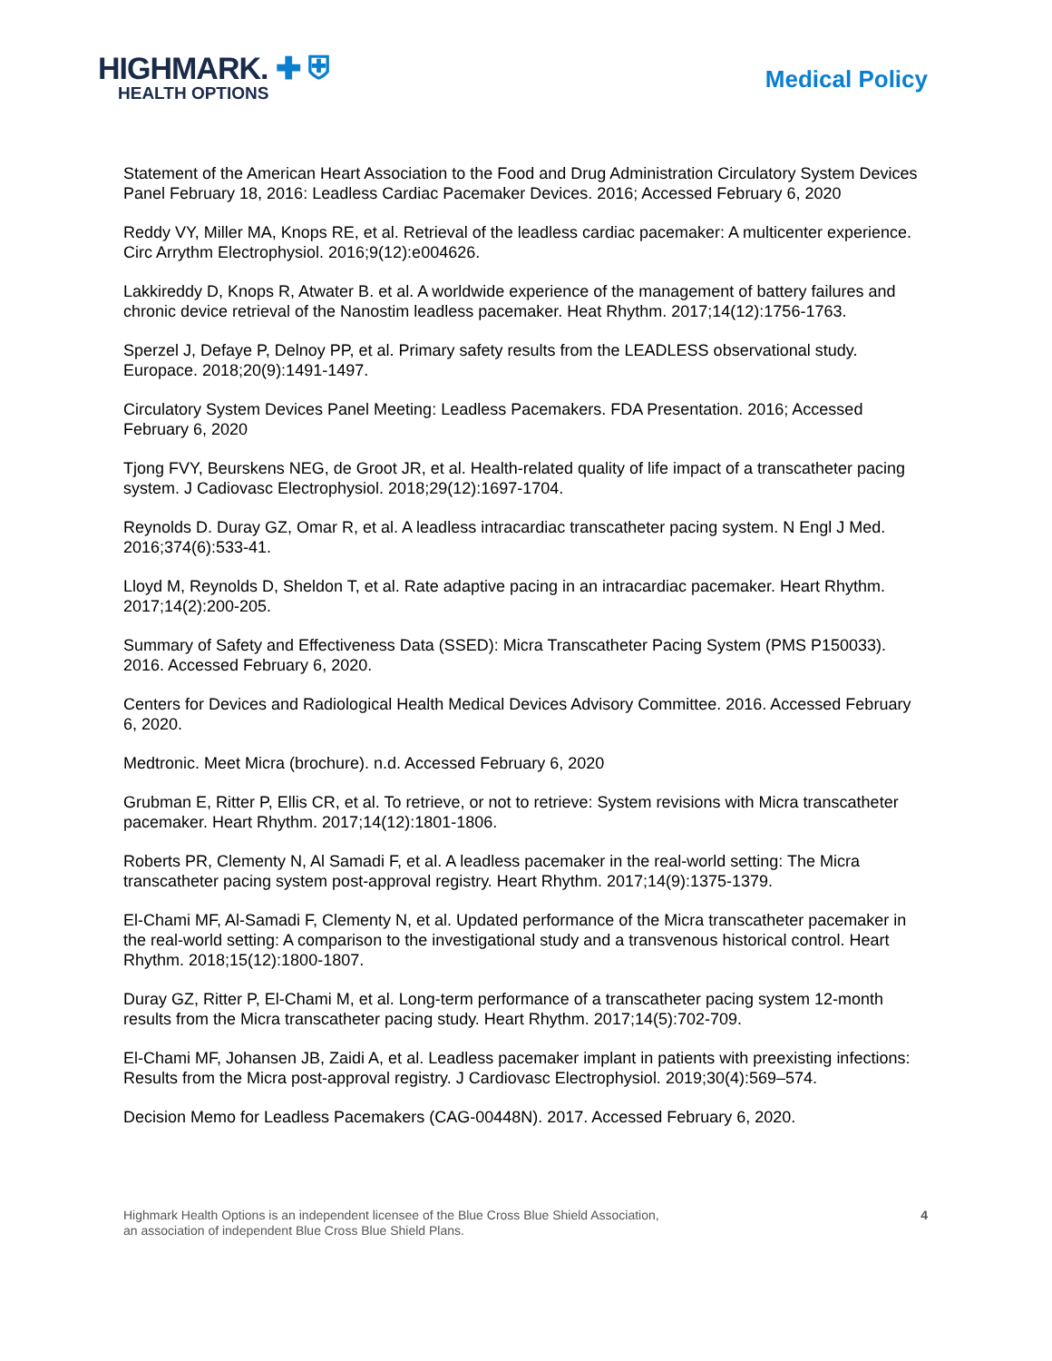HIGHMARK. ✚ ⛨
HEALTH OPTIONS
Medical Policy
Statement of the American Heart Association to the Food and Drug Administration Circulatory System Devices Panel February 18, 2016: Leadless Cardiac Pacemaker Devices. 2016; Accessed February 6, 2020
Reddy VY, Miller MA, Knops RE, et al. Retrieval of the leadless cardiac pacemaker: A multicenter experience. Circ Arrythm Electrophysiol. 2016;9(12):e004626.
Lakkireddy D, Knops R, Atwater B. et al. A worldwide experience of the management of battery failures and chronic device retrieval of the Nanostim leadless pacemaker. Heat Rhythm. 2017;14(12):1756-1763.
Sperzel J, Defaye P, Delnoy PP, et al. Primary safety results from the LEADLESS observational study. Europace. 2018;20(9):1491-1497.
Circulatory System Devices Panel Meeting: Leadless Pacemakers. FDA Presentation. 2016; Accessed February 6, 2020
Tjong FVY, Beurskens NEG, de Groot JR, et al. Health-related quality of life impact of a transcatheter pacing system. J Cadiovasc Electrophysiol. 2018;29(12):1697-1704.
Reynolds D. Duray GZ, Omar R, et al. A leadless intracardiac transcatheter pacing system. N Engl J Med. 2016;374(6):533-41.
Lloyd M, Reynolds D, Sheldon T, et al. Rate adaptive pacing in an intracardiac pacemaker. Heart Rhythm. 2017;14(2):200-205.
Summary of Safety and Effectiveness Data (SSED): Micra Transcatheter Pacing System (PMS P150033). 2016. Accessed February 6, 2020.
Centers for Devices and Radiological Health Medical Devices Advisory Committee. 2016. Accessed February 6, 2020.
Medtronic. Meet Micra (brochure). n.d. Accessed February 6, 2020
Grubman E, Ritter P, Ellis CR, et al. To retrieve, or not to retrieve: System revisions with Micra transcatheter pacemaker. Heart Rhythm. 2017;14(12):1801-1806.
Roberts PR, Clementy N, Al Samadi F, et al. A leadless pacemaker in the real-world setting: The Micra transcatheter pacing system post-approval registry. Heart Rhythm. 2017;14(9):1375-1379.
El-Chami MF, Al-Samadi F, Clementy N, et al. Updated performance of the Micra transcatheter pacemaker in the real-world setting: A comparison to the investigational study and a transvenous historical control. Heart Rhythm. 2018;15(12):1800-1807.
Duray GZ, Ritter P, El-Chami M, et al. Long-term performance of a transcatheter pacing system 12-month results from the Micra transcatheter pacing study. Heart Rhythm. 2017;14(5):702-709.
El-Chami MF, Johansen JB, Zaidi A, et al. Leadless pacemaker implant in patients with preexisting infections: Results from the Micra post-approval registry. J Cardiovasc Electrophysiol. 2019;30(4):569–574.
Decision Memo for Leadless Pacemakers (CAG-00448N). 2017. Accessed February 6, 2020.
Highmark Health Options is an independent licensee of the Blue Cross Blue Shield Association,
an association of independent Blue Cross Blue Shield Plans.
4